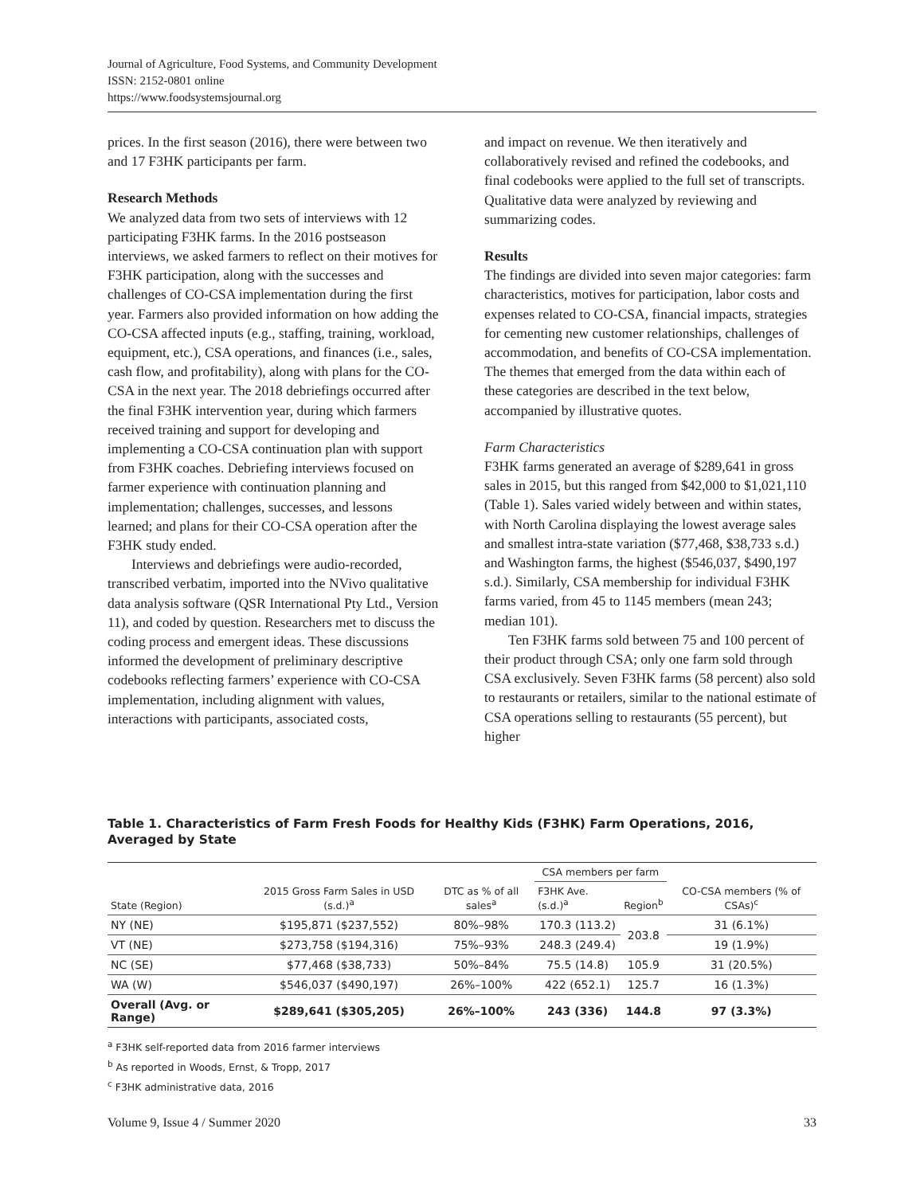Journal of Agriculture, Food Systems, and Community Development
ISSN: 2152-0801 online
https://www.foodsystemsjournal.org
prices. In the first season (2016), there were between two and 17 F3HK participants per farm.
Research Methods
We analyzed data from two sets of interviews with 12 participating F3HK farms. In the 2016 postseason interviews, we asked farmers to reflect on their motives for F3HK participation, along with the successes and challenges of CO-CSA implementation during the first year. Farmers also provided information on how adding the CO-CSA affected inputs (e.g., staffing, training, workload, equipment, etc.), CSA operations, and finances (i.e., sales, cash flow, and profitability), along with plans for the CO-CSA in the next year. The 2018 debriefings occurred after the final F3HK intervention year, during which farmers received training and support for developing and implementing a CO-CSA continuation plan with support from F3HK coaches. Debriefing interviews focused on farmer experience with continuation planning and implementation; challenges, successes, and lessons learned; and plans for their CO-CSA operation after the F3HK study ended.
Interviews and debriefings were audio-recorded, transcribed verbatim, imported into the NVivo qualitative data analysis software (QSR International Pty Ltd., Version 11), and coded by question. Researchers met to discuss the coding process and emergent ideas. These discussions informed the development of preliminary descriptive codebooks reflecting farmers’ experience with CO-CSA implementation, including alignment with values, interactions with participants, associated costs,
and impact on revenue. We then iteratively and collaboratively revised and refined the codebooks, and final codebooks were applied to the full set of transcripts. Qualitative data were analyzed by reviewing and summarizing codes.
Results
The findings are divided into seven major categories: farm characteristics, motives for participation, labor costs and expenses related to CO-CSA, financial impacts, strategies for cementing new customer relationships, challenges of accommodation, and benefits of CO-CSA implementation. The themes that emerged from the data within each of these categories are described in the text below, accompanied by illustrative quotes.
Farm Characteristics
F3HK farms generated an average of $289,641 in gross sales in 2015, but this ranged from $42,000 to $1,021,110 (Table 1). Sales varied widely between and within states, with North Carolina displaying the lowest average sales and smallest intra-state variation ($77,468, $38,733 s.d.) and Washington farms, the highest ($546,037, $490,197 s.d.). Similarly, CSA membership for individual F3HK farms varied, from 45 to 1145 members (mean 243; median 101).
Ten F3HK farms sold between 75 and 100 percent of their product through CSA; only one farm sold through CSA exclusively. Seven F3HK farms (58 percent) also sold to restaurants or retailers, similar to the national estimate of CSA operations selling to restaurants (55 percent), but higher
Table 1. Characteristics of Farm Fresh Foods for Healthy Kids (F3HK) Farm Operations, 2016, Averaged by State
| State (Region) | 2015 Gross Farm Sales in USD (s.d.)<sup>a</sup> | DTC as % of all sales<sup>a</sup> | CSA members per farm | | CO-CSA members (% of CSAs)<sup>c</sup> |
| --- | --- | --- | --- | --- | --- |
| | | | F3HK Ave. (s.d.)<sup>a</sup> | Region<sup>b</sup> | |
| NY (NE) | $195,871 ($237,552) | 80%–98% | 170.3 (113.2) | 203.8 | 31 (6.1%) |
| VT (NE) | $273,758 ($194,316) | 75%–93% | 248.3 (249.4) | | 19 (1.9%) |
| NC (SE) | $77,468 ($38,733) | 50%–84% | 75.5 (14.8) | 105.9 | 31 (20.5%) |
| WA (W) | $546,037 ($490,197) | 26%–100% | 422 (652.1) | 125.7 | 16 (1.3%) |
| Overall (Avg. or Range) | $289,641 ($305,205) | 26%–100% | 243 (336) | 144.8 | 97 (3.3%) |
<sup>a</sup> F3HK self-reported data from 2016 farmer interviews
<sup>b</sup> As reported in Woods, Ernst, & Tropp, 2017
<sup>c</sup> F3HK administrative data, 2016
Volume 9, Issue 4 / Summer 2020 33